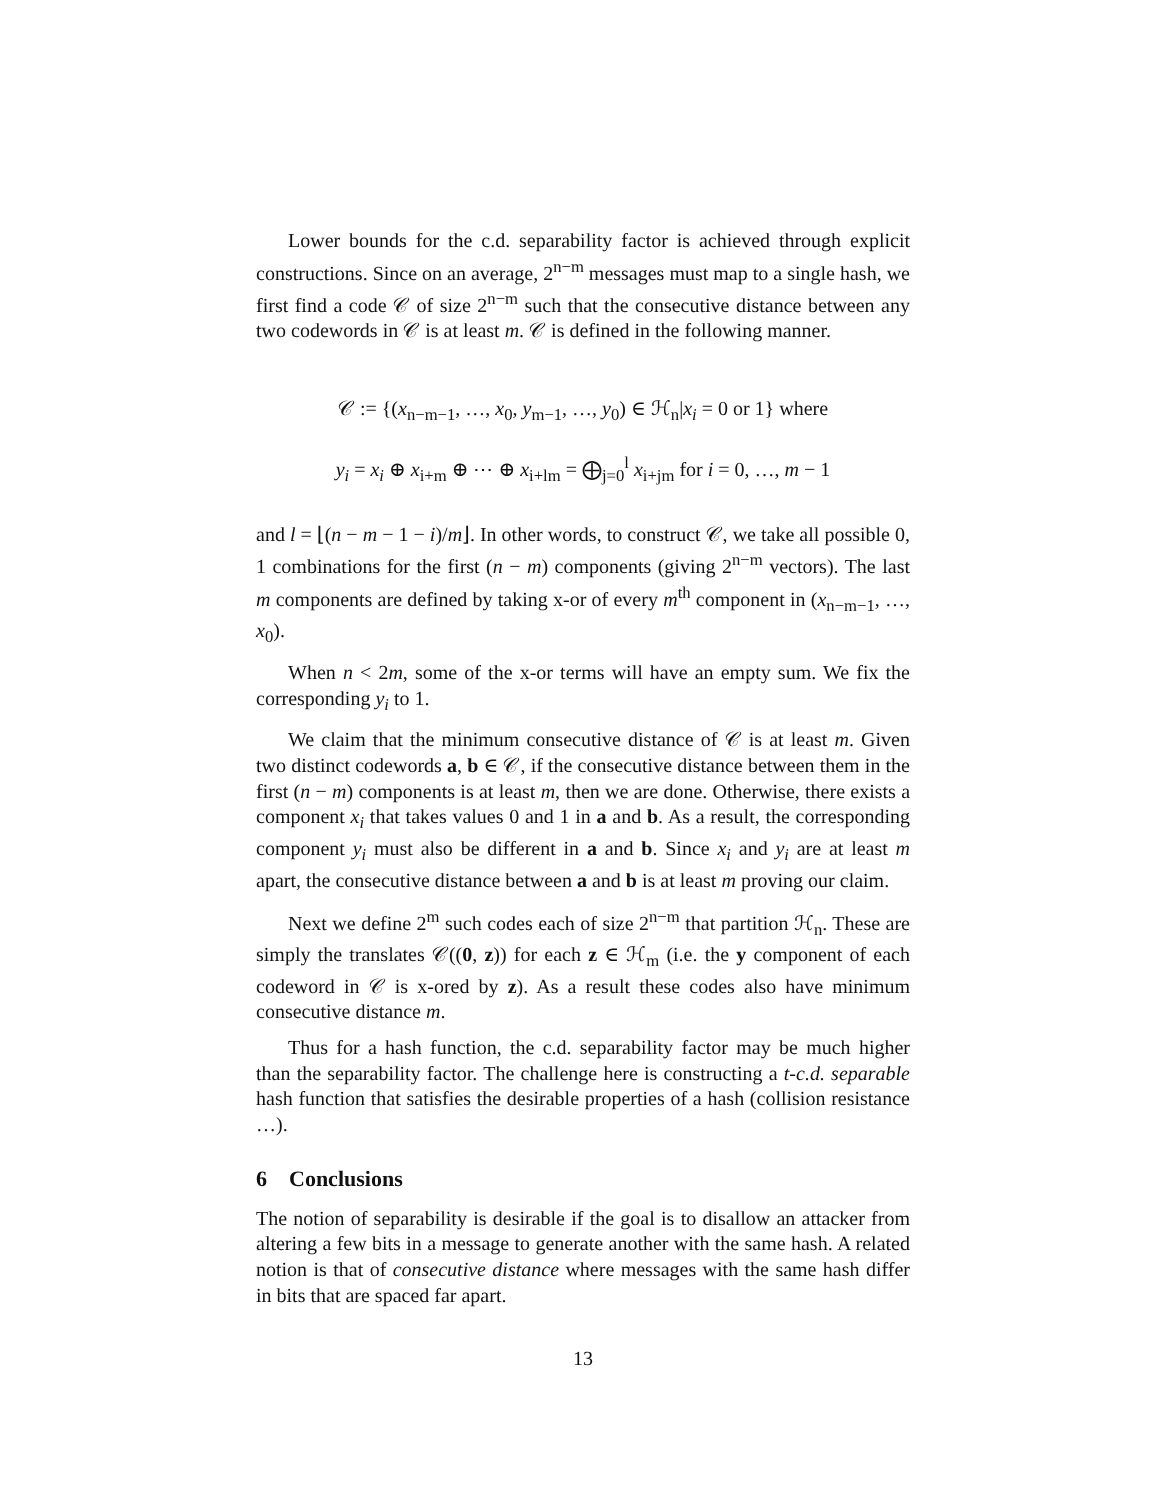Lower bounds for the c.d. separability factor is achieved through explicit constructions. Since on an average, 2<sup>n−m</sup> messages must map to a single hash, we first find a code 𝒞 of size 2<sup>n−m</sup> such that the consecutive distance between any two codewords in 𝒞 is at least m. 𝒞 is defined in the following manner.
𝒞 := {(x<sub>n−m−1</sub>, …, x<sub>0</sub>, y<sub>m−1</sub>, …, y<sub>0</sub>) ∈ ℋ<sub>n</sub>|x<sub>i</sub> = 0 or 1} where
y<sub>i</sub> = x<sub>i</sub> ⊕ x<sub>i+m</sub> ⊕ ⋯ ⊕ x<sub>i+lm</sub> = ⨁<sub>j=0</sub><sup>l</sup> x<sub>i+jm</sub> for i = 0, …, m − 1
and l = ⌊(n − m − 1 − i)/m⌋. In other words, to construct 𝒞, we take all possible 0, 1 combinations for the first (n − m) components (giving 2<sup>n−m</sup> vectors). The last m components are defined by taking x-or of every m<sup>th</sup> component in (x<sub>n−m−1</sub>, …, x<sub>0</sub>).
When n < 2m, some of the x-or terms will have an empty sum. We fix the corresponding y<sub>i</sub> to 1.
We claim that the minimum consecutive distance of 𝒞 is at least m. Given two distinct codewords a, b ∈ 𝒞, if the consecutive distance between them in the first (n − m) components is at least m, then we are done. Otherwise, there exists a component x<sub>i</sub> that takes values 0 and 1 in a and b. As a result, the corresponding component y<sub>i</sub> must also be different in a and b. Since x<sub>i</sub> and y<sub>i</sub> are at least m apart, the consecutive distance between a and b is at least m proving our claim.
Next we define 2<sup>m</sup> such codes each of size 2<sup>n−m</sup> that partition ℋ<sub>n</sub>. These are simply the translates 𝒞((0, z)) for each z ∈ ℋ<sub>m</sub> (i.e. the y component of each codeword in 𝒞 is x-ored by z). As a result these codes also have minimum consecutive distance m.
Thus for a hash function, the c.d. separability factor may be much higher than the separability factor. The challenge here is constructing a t-c.d. separable hash function that satisfies the desirable properties of a hash (collision resistance …).
6 Conclusions
The notion of separability is desirable if the goal is to disallow an attacker from altering a few bits in a message to generate another with the same hash. A related notion is that of consecutive distance where messages with the same hash differ in bits that are spaced far apart.
13